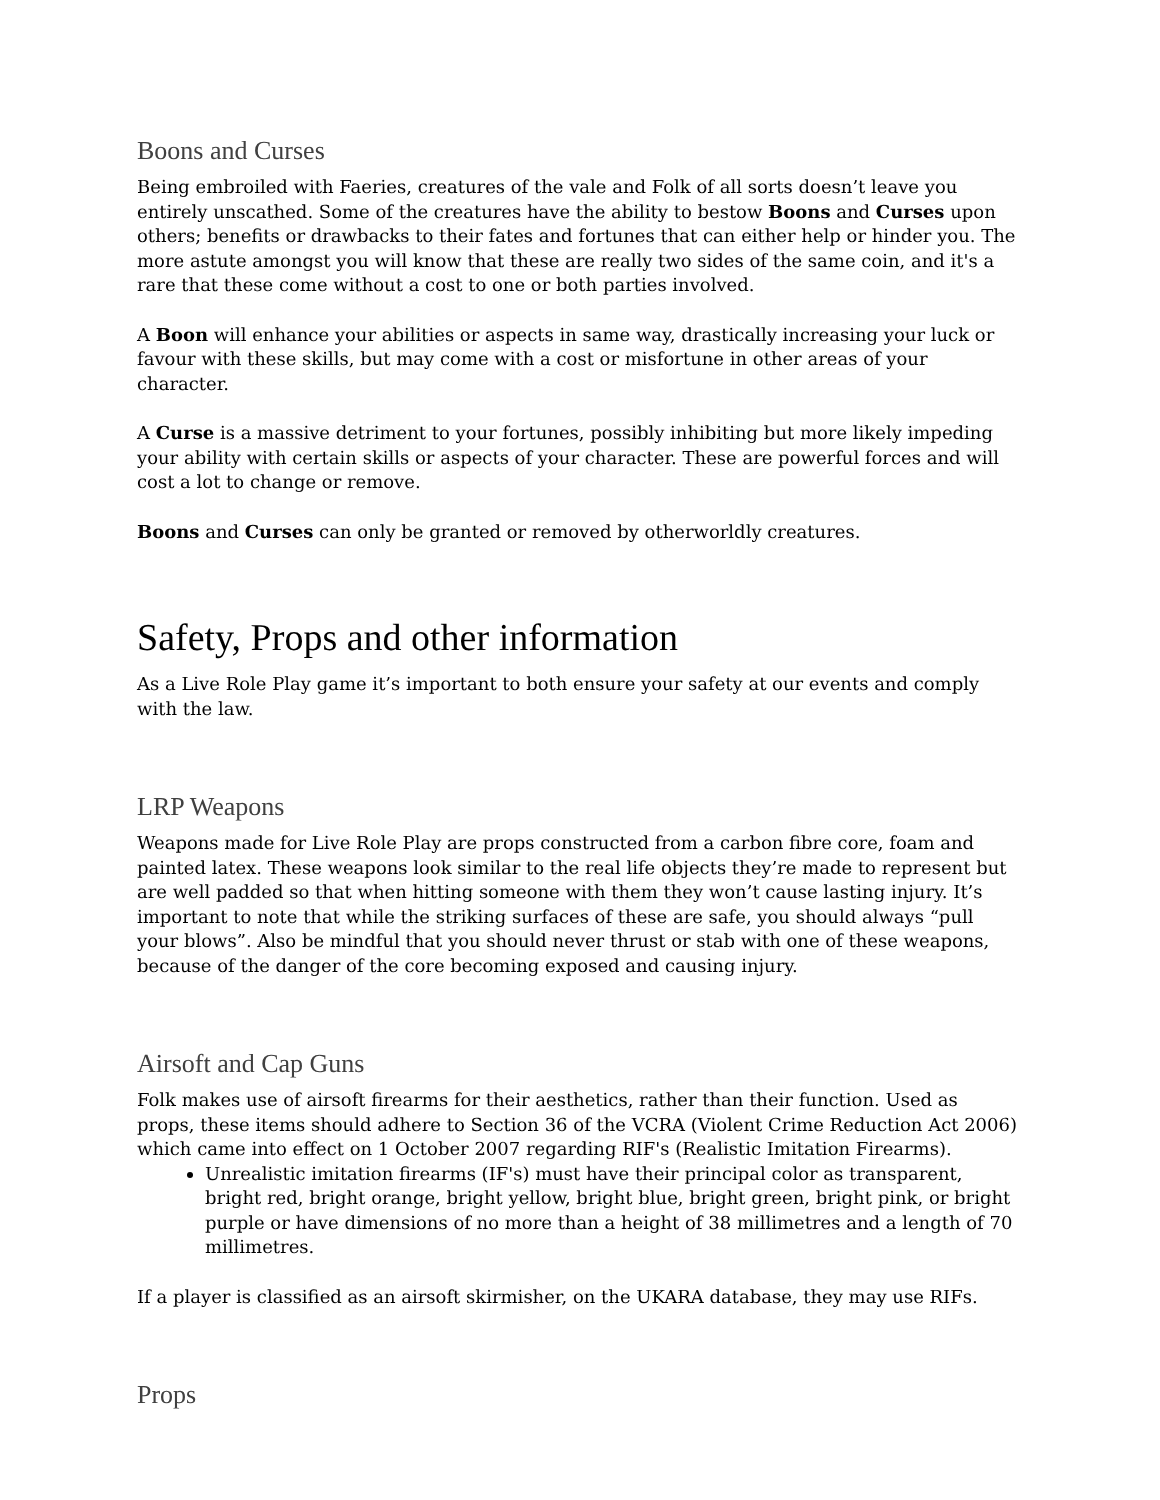Boons and Curses
Being embroiled with Faeries, creatures of the vale and Folk of all sorts doesn’t leave you entirely unscathed. Some of the creatures have the ability to bestow Boons and Curses upon others; benefits or drawbacks to their fates and fortunes that can either help or hinder you. The more astute amongst you will know that these are really two sides of the same coin, and it's a rare that these come without a cost to one or both parties involved.
A Boon will enhance your abilities or aspects in same way, drastically increasing your luck or favour with these skills, but may come with a cost or misfortune in other areas of your character.
A Curse is a massive detriment to your fortunes, possibly inhibiting but more likely impeding your ability with certain skills or aspects of your character. These are powerful forces and will cost a lot to change or remove.
Boons and Curses can only be granted or removed by otherworldly creatures.
Safety, Props and other information
As a Live Role Play game it’s important to both ensure your safety at our events and comply with the law.
LRP Weapons
Weapons made for Live Role Play are props constructed from a carbon fibre core, foam and painted latex. These weapons look similar to the real life objects they’re made to represent but are well padded so that when hitting someone with them they won’t cause lasting injury. It’s important to note that while the striking surfaces of these are safe, you should always “pull your blows”. Also be mindful that you should never thrust or stab with one of these weapons, because of the danger of the core becoming exposed and causing injury.
Airsoft and Cap Guns
Folk makes use of airsoft firearms for their aesthetics, rather than their function. Used as props, these items should adhere to Section 36 of the VCRA (Violent Crime Reduction Act 2006) which came into effect on 1 October 2007 regarding RIF's (Realistic Imitation Firearms).
Unrealistic imitation firearms (IF's) must have their principal color as transparent, bright red, bright orange, bright yellow, bright blue, bright green, bright pink, or bright purple or have dimensions of no more than a height of 38 millimetres and a length of 70 millimetres.
If a player is classified as an airsoft skirmisher, on the UKARA database, they may use RIFs.
Props